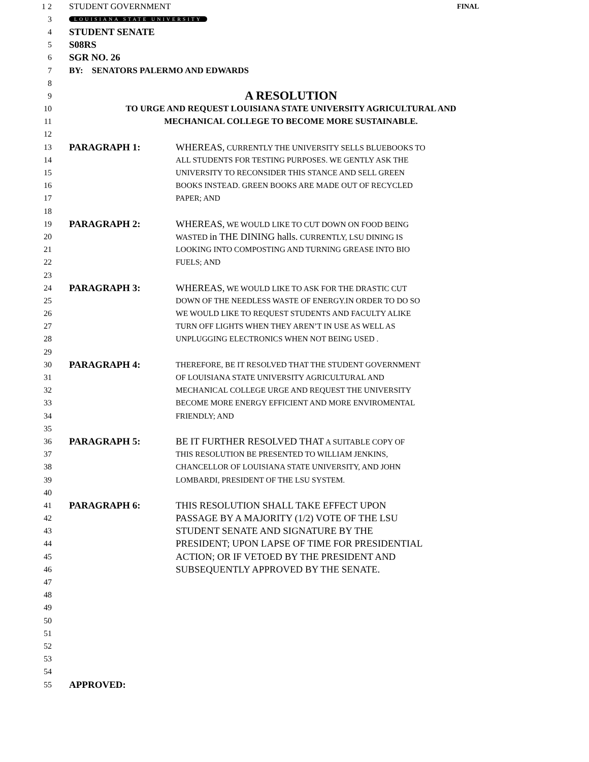1 2 STUDENT GOVERNMENT FINAL
3 LOUISIANA STATE UNIVERSITY
4 STUDENT SENATE
5 S08RS
6 SGR NO. 26
7 BY: SENATORS PALERMO AND EDWARDS
8
9 A RESOLUTION
10 TO URGE AND REQUEST LOUISIANA STATE UNIVERSITY AGRICULTURAL AND
11 MECHANICAL COLLEGE TO BECOME MORE SUSTAINABLE.
12
13 PARAGRAPH 1: WHEREAS, CURRENTLY THE UNIVERSITY SELLS BLUEBOOKS TO
14 ALL STUDENTS FOR TESTING PURPOSES. WE GENTLY ASK THE
15 UNIVERSITY TO RECONSIDER THIS STANCE AND SELL GREEN
16 BOOKS INSTEAD. GREEN BOOKS ARE MADE OUT OF RECYCLED
17 PAPER; AND
18
19 PARAGRAPH 2: WHEREAS, WE WOULD LIKE TO CUT DOWN ON FOOD BEING
20 WASTED in THE DINING halls. CURRENTLY, LSU DINING IS
21 LOOKING INTO COMPOSTING AND TURNING GREASE INTO BIO
22 FUELS; AND
23
24 PARAGRAPH 3: WHEREAS, WE WOULD LIKE TO ASK FOR THE DRASTIC CUT
25 DOWN OF THE NEEDLESS WASTE OF ENERGY.IN ORDER TO DO SO
26 WE WOULD LIKE TO REQUEST STUDENTS AND FACULTY ALIKE
27 TURN OFF LIGHTS WHEN THEY AREN’T IN USE AS WELL AS
28 UNPLUGGING ELECTRONICS WHEN NOT BEING USED .
29
30 PARAGRAPH 4: THEREFORE, BE IT RESOLVED THAT THE STUDENT GOVERNMENT
31 OF LOUISIANA STATE UNIVERSITY AGRICULTURAL AND
32 MECHANICAL COLLEGE URGE AND REQUEST THE UNIVERSITY
33 BECOME MORE ENERGY EFFICIENT AND MORE ENVIROMENTAL
34 FRIENDLY; AND
35
36 PARAGRAPH 5: BE IT FURTHER RESOLVED THAT A SUITABLE COPY OF
37 THIS RESOLUTION BE PRESENTED TO WILLIAM JENKINS,
38 CHANCELLOR OF LOUISIANA STATE UNIVERSITY, AND JOHN
39 LOMBARDI, PRESIDENT OF THE LSU SYSTEM.
40
41 PARAGRAPH 6: THIS RESOLUTION SHALL TAKE EFFECT UPON
42 PASSAGE BY A MAJORITY (1/2) VOTE OF THE LSU
43 STUDENT SENATE AND SIGNATURE BY THE
44 PRESIDENT; UPON LAPSE OF TIME FOR PRESIDENTIAL
45 ACTION; OR IF VETOED BY THE PRESIDENT AND
46 SUBSEQUENTLY APPROVED BY THE SENATE.
47
48
49
50
51
52
53
54
55 APPROVED: